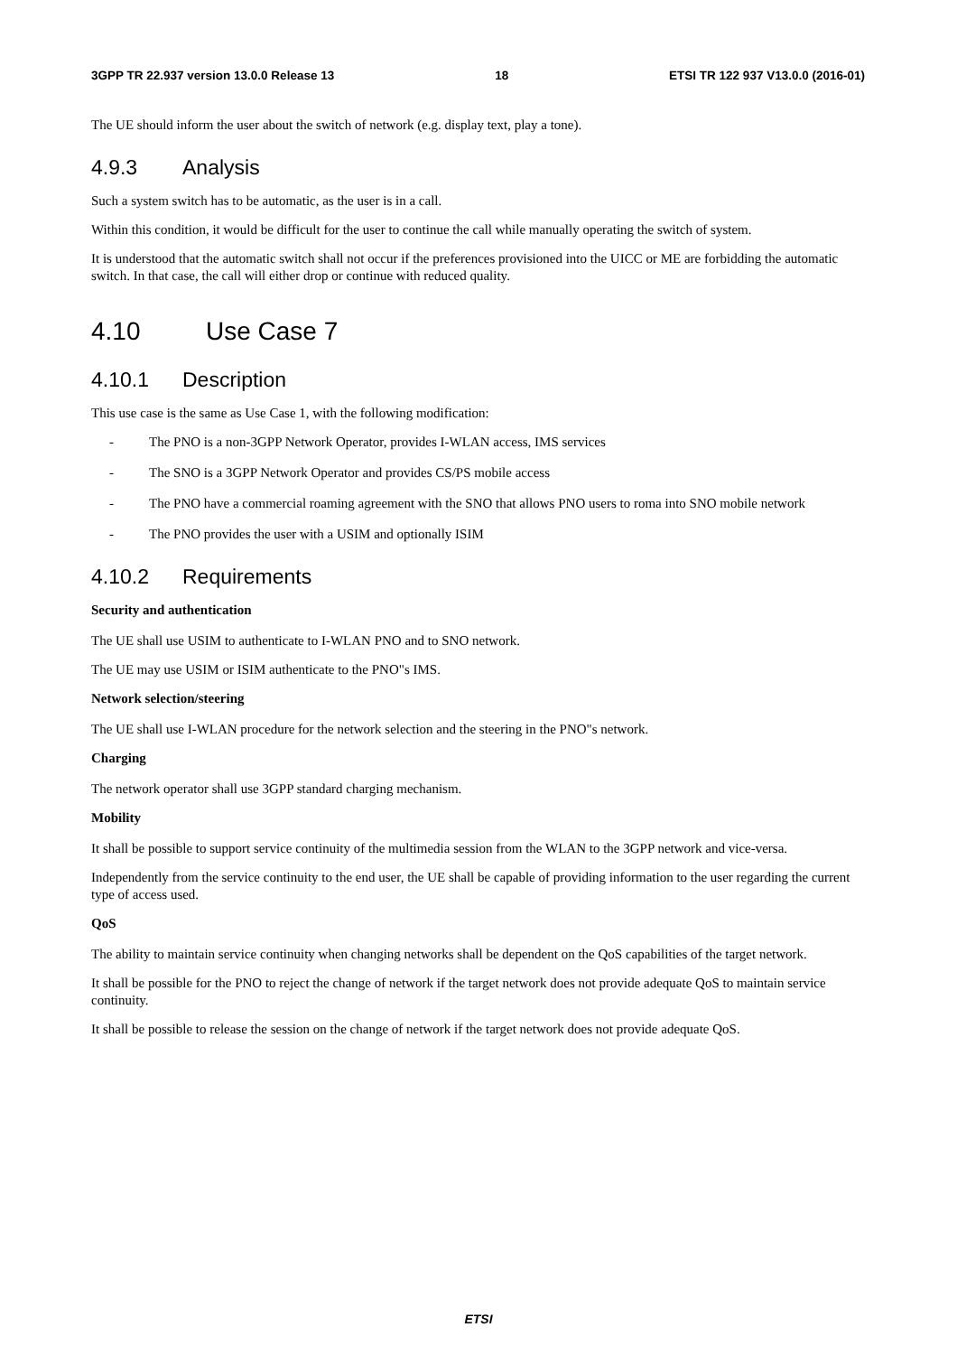3GPP TR 22.937 version 13.0.0 Release 13 18 ETSI TR 122 937 V13.0.0 (2016-01)
The UE should inform the user about the switch of network (e.g. display text, play a tone).
4.9.3 Analysis
Such a system switch has to be automatic, as the user is in a call.
Within this condition, it would be difficult for the user to continue the call while manually operating the switch of system.
It is understood that the automatic switch shall not occur if the preferences provisioned into the UICC or ME are forbidding the automatic switch. In that case, the call will either drop or continue with reduced quality.
4.10 Use Case 7
4.10.1 Description
This use case is the same as Use Case 1, with the following modification:
- The PNO is a non-3GPP Network Operator, provides I-WLAN access, IMS services
- The SNO is a 3GPP Network Operator and provides CS/PS mobile access
- The PNO have a commercial roaming agreement with the SNO that allows PNO users to roma into SNO mobile network
- The PNO provides the user with a USIM and optionally ISIM
4.10.2 Requirements
Security and authentication
The UE shall use USIM to authenticate to I-WLAN PNO and to SNO network.
The UE may use USIM or ISIM authenticate to the PNO"s IMS.
Network selection/steering
The UE shall use I-WLAN procedure for the network selection and the steering in the PNO"s network.
Charging
The network operator shall use 3GPP standard charging mechanism.
Mobility
It shall be possible to support service continuity of the multimedia session from the WLAN to the 3GPP network and vice-versa.
Independently from the service continuity to the end user, the UE shall be capable of providing information to the user regarding the current type of access used.
QoS
The ability to maintain service continuity when changing networks shall be dependent on the QoS capabilities of the target network.
It shall be possible for the PNO to reject the change of network if the target network does not provide adequate QoS to maintain service continuity.
It shall be possible to release the session on the change of network if the target network does not provide adequate QoS.
ETSI